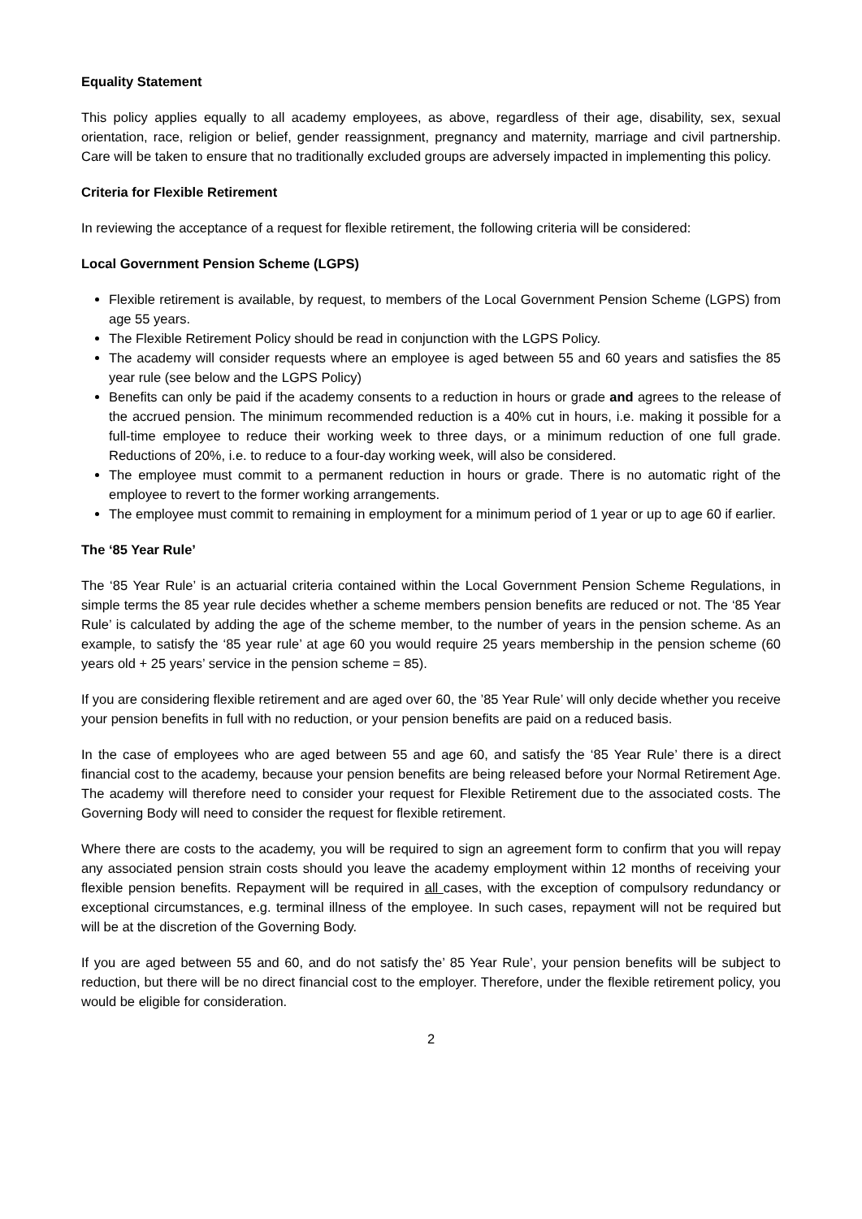Equality Statement
This policy applies equally to all academy employees, as above, regardless of their age, disability, sex, sexual orientation, race, religion or belief, gender reassignment, pregnancy and maternity, marriage and civil partnership. Care will be taken to ensure that no traditionally excluded groups are adversely impacted in implementing this policy.
Criteria for Flexible Retirement
In reviewing the acceptance of a request for flexible retirement, the following criteria will be considered:
Local Government Pension Scheme (LGPS)
Flexible retirement is available, by request, to members of the Local Government Pension Scheme (LGPS) from age 55 years.
The Flexible Retirement Policy should be read in conjunction with the LGPS Policy.
The academy will consider requests where an employee is aged between 55 and 60 years and satisfies the 85 year rule (see below and the LGPS Policy)
Benefits can only be paid if the academy consents to a reduction in hours or grade and agrees to the release of the accrued pension. The minimum recommended reduction is a 40% cut in hours, i.e. making it possible for a full-time employee to reduce their working week to three days, or a minimum reduction of one full grade. Reductions of 20%, i.e. to reduce to a four-day working week, will also be considered.
The employee must commit to a permanent reduction in hours or grade. There is no automatic right of the employee to revert to the former working arrangements.
The employee must commit to remaining in employment for a minimum period of 1 year or up to age 60 if earlier.
The ‘85 Year Rule’
The ‘85 Year Rule’ is an actuarial criteria contained within the Local Government Pension Scheme Regulations, in simple terms the 85 year rule decides whether a scheme members pension benefits are reduced or not. The ‘85 Year Rule’ is calculated by adding the age of the scheme member, to the number of years in the pension scheme. As an example, to satisfy the ‘85 year rule’ at age 60 you would require 25 years membership in the pension scheme (60 years old + 25 years’ service in the pension scheme = 85).
If you are considering flexible retirement and are aged over 60, the ’85 Year Rule’ will only decide whether you receive your pension benefits in full with no reduction, or your pension benefits are paid on a reduced basis.
In the case of employees who are aged between 55 and age 60, and satisfy the ‘85 Year Rule’ there is a direct financial cost to the academy, because your pension benefits are being released before your Normal Retirement Age. The academy will therefore need to consider your request for Flexible Retirement due to the associated costs. The Governing Body will need to consider the request for flexible retirement.
Where there are costs to the academy, you will be required to sign an agreement form to confirm that you will repay any associated pension strain costs should you leave the academy employment within 12 months of receiving your flexible pension benefits. Repayment will be required in all cases, with the exception of compulsory redundancy or exceptional circumstances, e.g. terminal illness of the employee. In such cases, repayment will not be required but will be at the discretion of the Governing Body.
If you are aged between 55 and 60, and do not satisfy the’ 85 Year Rule’, your pension benefits will be subject to reduction, but there will be no direct financial cost to the employer. Therefore, under the flexible retirement policy, you would be eligible for consideration.
2